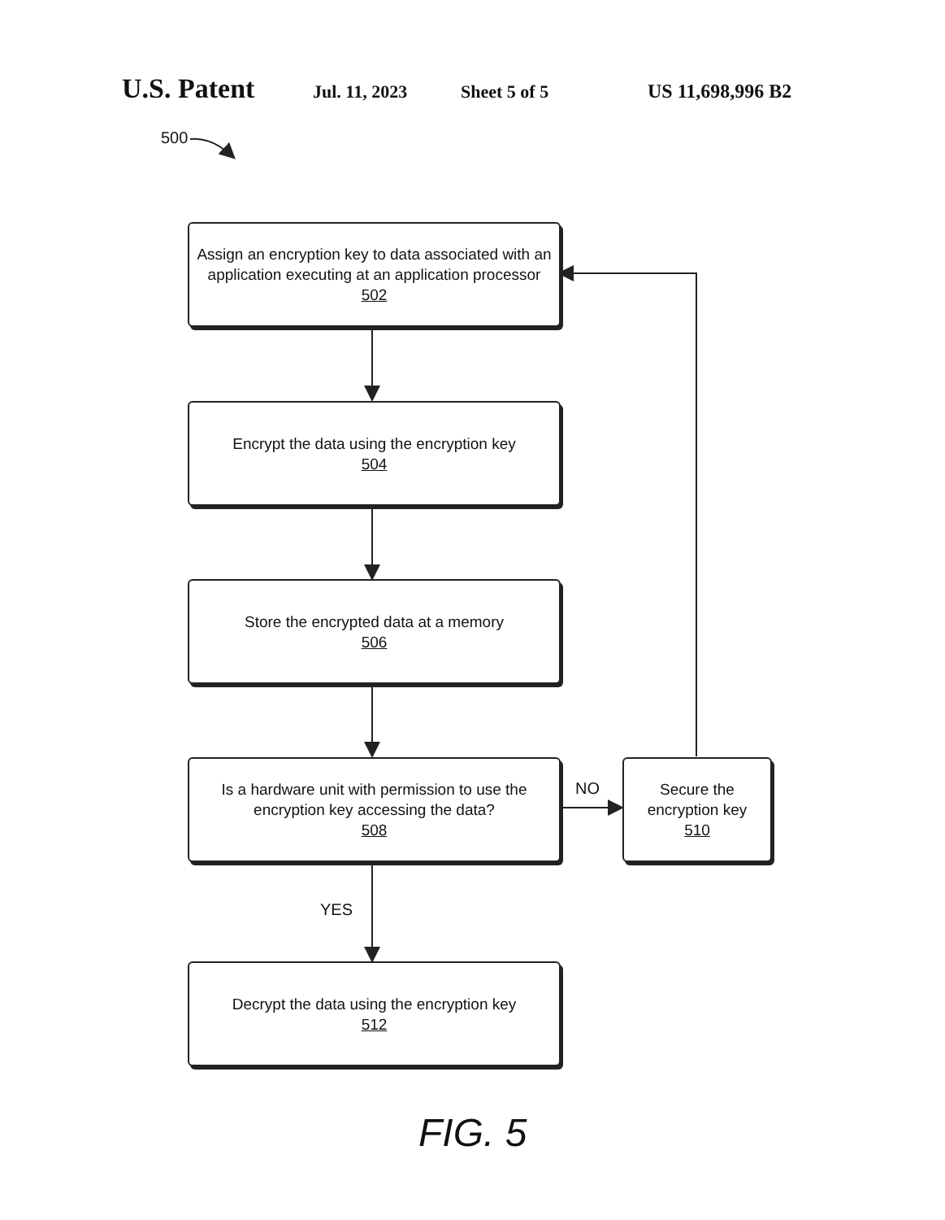U.S. Patent Jul. 11, 2023 Sheet 5 of 5 US 11,698,996 B2
500
Assign an encryption key to data associated with an application executing at an application processor
502
Encrypt the data using the encryption key
504
Store the encrypted data at a memory
506
Is a hardware unit with permission to use the encryption key accessing the data?
508
NO
Secure the encryption key
510
YES
Decrypt the data using the encryption key
512
FIG. 5